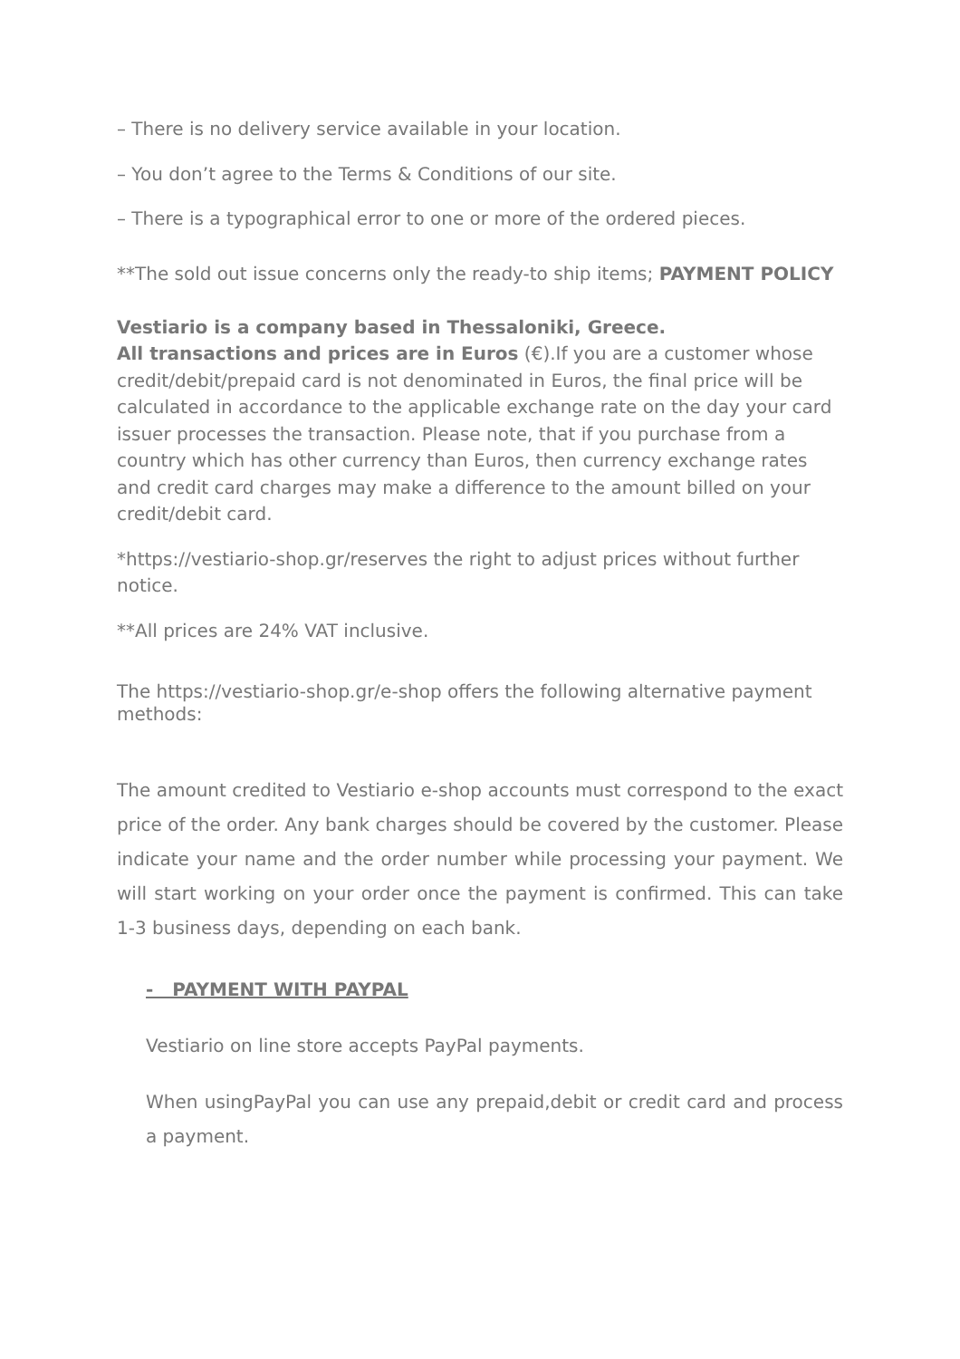– There is no delivery service available in your location.
– You don’t agree to the Terms & Conditions of our site.
– There is a typographical error to one or more of the ordered pieces.
**The sold out issue concerns only the ready-to ship items; PAYMENT POLICY
Vestiario is a company based in Thessaloniki, Greece.
All transactions and prices are in Euros (€).If you are a customer whose credit/debit/prepaid card is not denominated in Euros, the final price will be calculated in accordance to the applicable exchange rate on the day your card issuer processes the transaction. Please note, that if you purchase from a country which has other currency than Euros, then currency exchange rates and credit card charges may make a difference to the amount billed on your credit/debit card.
*https://vestiario-shop.gr/reserves the right to adjust prices without further notice.
**All prices are 24% VAT inclusive.
The https://vestiario-shop.gr/e-shop offers the following alternative payment methods:
The amount credited to Vestiario e-shop accounts must correspond to the exact price of the order. Any bank charges should be covered by the customer. Please indicate your name and the order number while processing your payment. We will start working on your order once the payment is confirmed. This can take 1-3 business days, depending on each bank.
- PAYMENT WITH PAYPAL
Vestiario on line store accepts PayPal payments.
When usingPayPal you can use any prepaid,debit or credit card and process a payment.